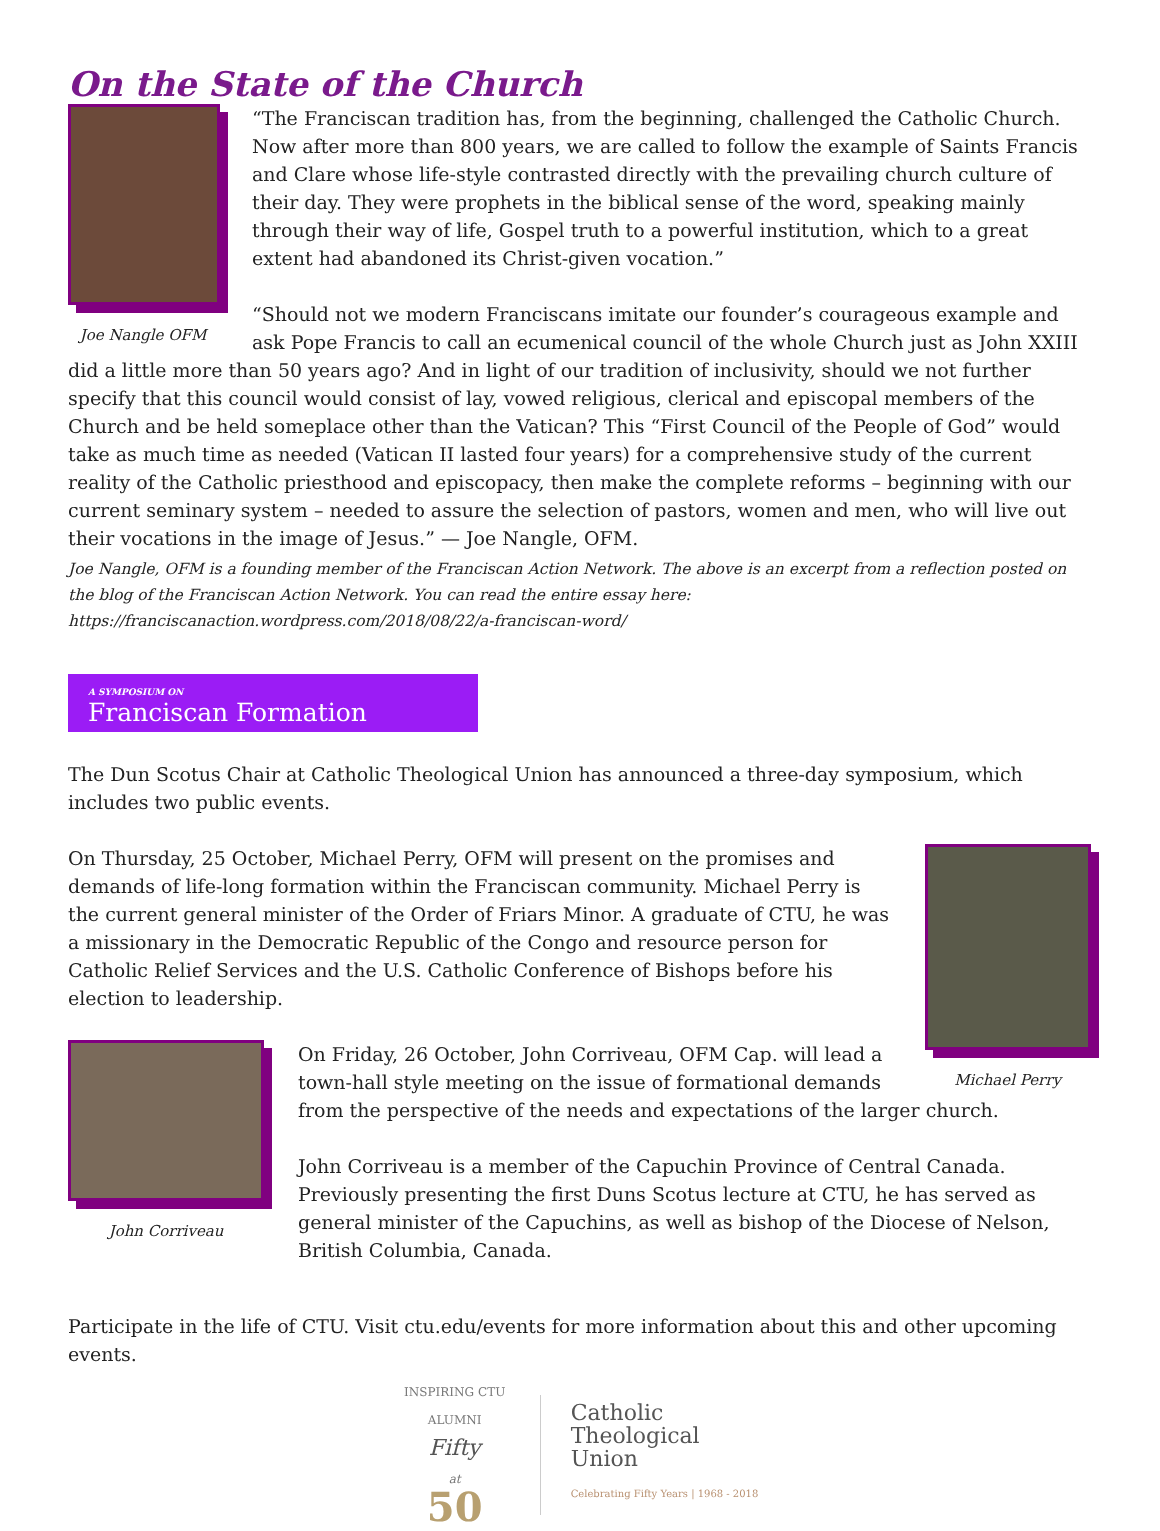On the State of the Church
Joe Nangle OFM
“The Franciscan tradition has, from the beginning, challenged the Catholic Church. Now after more than 800 years, we are called to follow the example of Saints Francis and Clare whose life-style contrasted directly with the prevailing church culture of their day. They were prophets in the biblical sense of the word, speaking mainly through their way of life, Gospel truth to a powerful institution, which to a great extent had abandoned its Christ-given vocation.”
“Should not we modern Franciscans imitate our founder’s courageous example and ask Pope Francis to call an ecumenical council of the whole Church just as John XXIII did a little more than 50 years ago? And in light of our tradition of inclusivity, should we not further specify that this council would consist of lay, vowed religious, clerical and episcopal members of the Church and be held someplace other than the Vatican? This “First Council of the People of God” would take as much time as needed (Vatican II lasted four years) for a comprehensive study of the current reality of the Catholic priesthood and episcopacy, then make the complete reforms – beginning with our current seminary system – needed to assure the selection of pastors, women and men, who will live out their vocations in the image of Jesus.” — Joe Nangle, OFM.
Joe Nangle, OFM is a founding member of the Franciscan Action Network. The above is an excerpt from a reflection posted on the blog of the Franciscan Action Network. You can read the entire essay here: https://franciscanaction.wordpress.com/2018/08/22/a-franciscan-word/
A SYMPOSIUM ON
Franciscan Formation
The Dun Scotus Chair at Catholic Theological Union has announced a three-day symposium, which includes two public events.
Michael Perry
On Thursday, 25 October, Michael Perry, OFM will present on the promises and demands of life-long formation within the Franciscan community. Michael Perry is the current general minister of the Order of Friars Minor. A graduate of CTU, he was a missionary in the Democratic Republic of the Congo and resource person for Catholic Relief Services and the U.S. Catholic Conference of Bishops before his election to leadership.
John Corriveau
On Friday, 26 October, John Corriveau, OFM Cap. will lead a town-hall style meeting on the issue of formational demands from the perspective of the needs and expectations of the larger church.
John Corriveau is a member of the Capuchin Province of Central Canada. Previously presenting the first Duns Scotus lecture at CTU, he has served as general minister of the Capuchins, as well as bishop of the Diocese of Nelson, British Columbia, Canada.
Participate in the life of CTU. Visit ctu.edu/events for more information about this and other upcoming events.
INSPIRING CTU ALUMNI
Fifty
at
50
Catholic
Theological
Union
Celebrating Fifty Years | 1968 - 2018